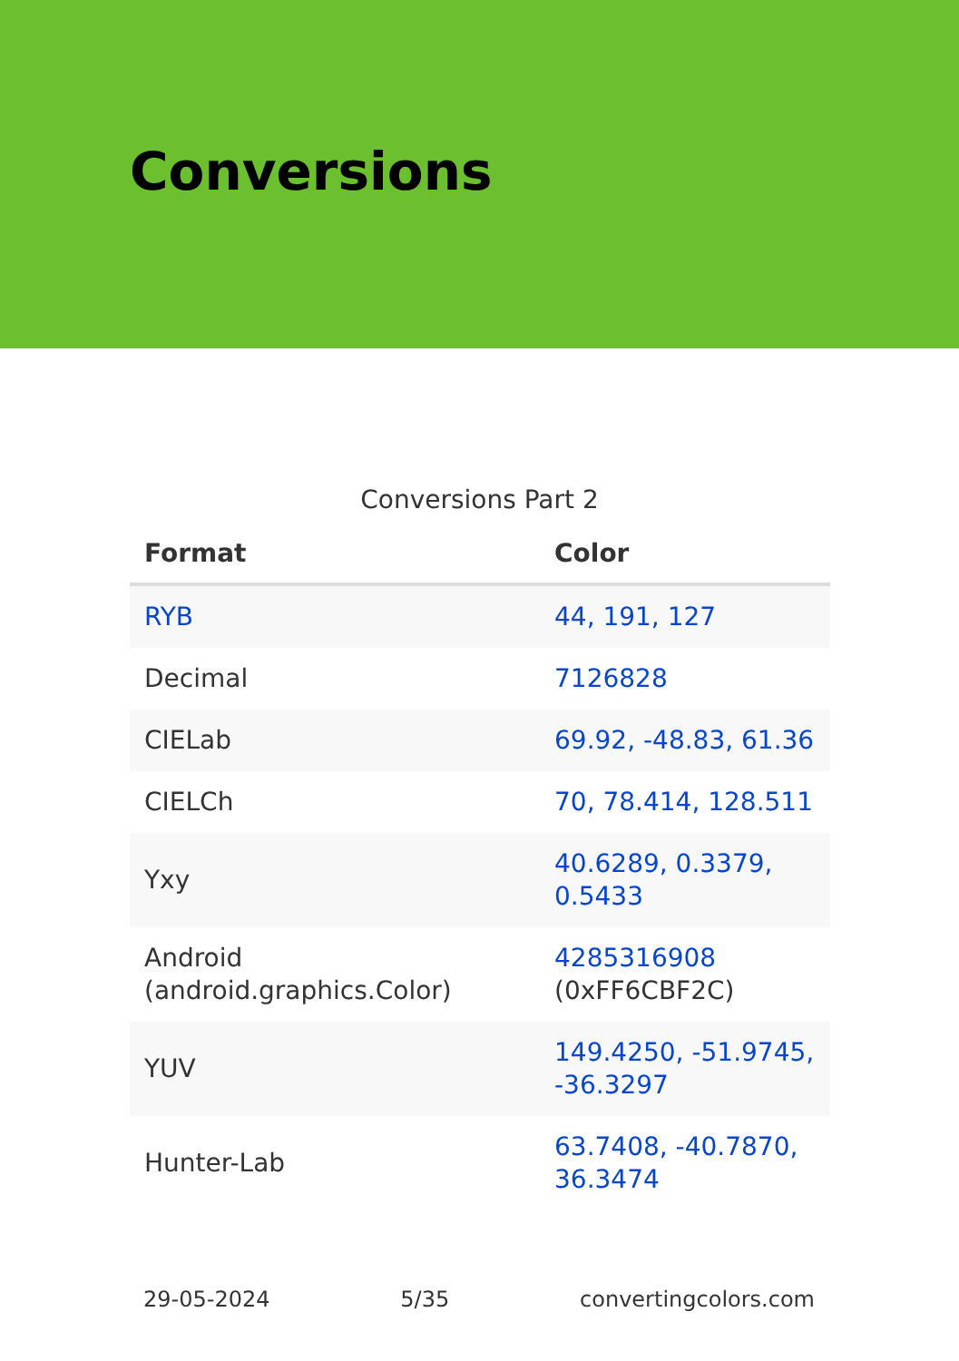Conversions
Conversions Part 2
| Format | Color |
| --- | --- |
| RYB | 44, 191, 127 |
| Decimal | 7126828 |
| CIELab | 69.92, -48.83, 61.36 |
| CIELCh | 70, 78.414, 128.511 |
| Yxy | 40.6289, 0.3379, 0.5433 |
| Android (android.graphics.Color) | 4285316908 (0xFF6CBF2C) |
| YUV | 149.4250, -51.9745, -36.3297 |
| Hunter-Lab | 63.7408, -40.7870, 36.3474 |
29-05-2024 5/35 convertingcolors.com